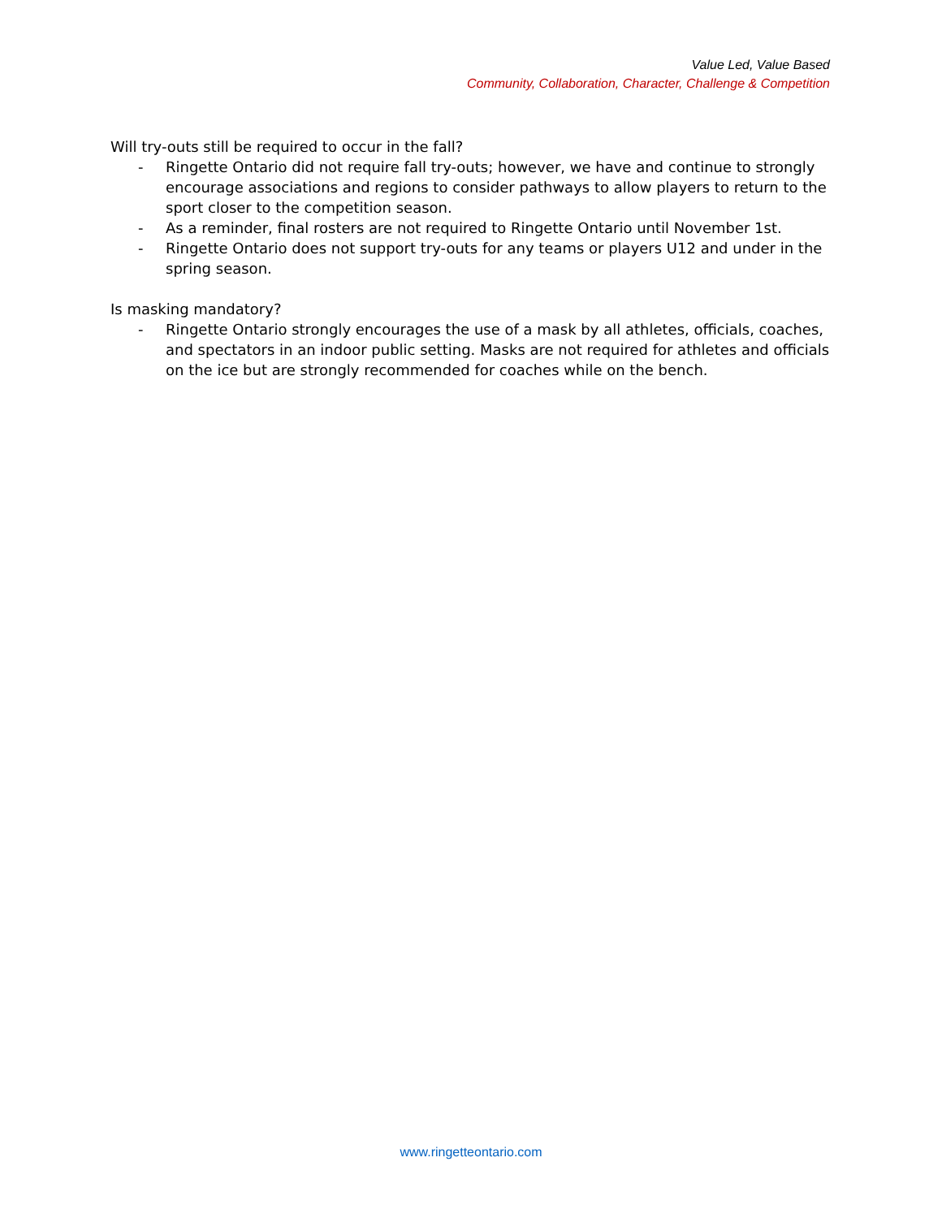Value Led, Value Based
Community, Collaboration, Character, Challenge & Competition
Will try-outs still be required to occur in the fall?
- Ringette Ontario did not require fall try-outs; however, we have and continue to strongly encourage associations and regions to consider pathways to allow players to return to the sport closer to the competition season.
- As a reminder, final rosters are not required to Ringette Ontario until November 1st.
- Ringette Ontario does not support try-outs for any teams or players U12 and under in the spring season.
Is masking mandatory?
- Ringette Ontario strongly encourages the use of a mask by all athletes, officials, coaches, and spectators in an indoor public setting. Masks are not required for athletes and officials on the ice but are strongly recommended for coaches while on the bench.
www.ringetteontario.com